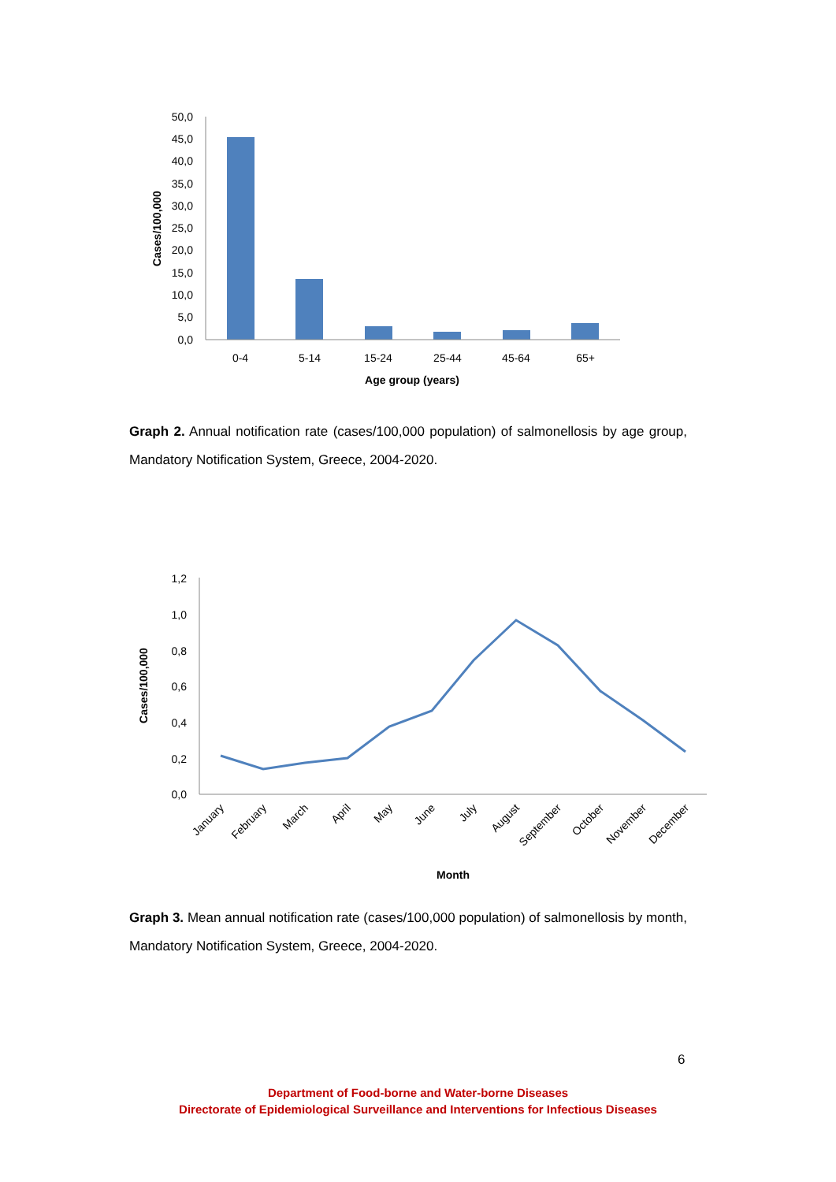50,0
45,0
40,0
35,0
30,0
25,0
20,0
15,0
10,0
5,0
0,0
0-4
5-14
15-24
25-44
45-64
65+
Age group (years)
Cases/100,000
Graph 2. Annual notification rate (cases/100,000 population) of salmonellosis by age group, Mandatory Notification System, Greece, 2004-2020.
1,2
1,0
0,8
0,6
0,4
0,2
0,0
January
February
March
April
May
June
July
August
September
October
November
December
Month
Cases/100,000
Graph 3. Mean annual notification rate (cases/100,000 population) of salmonellosis by month, Mandatory Notification System, Greece, 2004-2020.
6
Department of Food-borne and Water-borne Diseases
Directorate of Epidemiological Surveillance and Interventions for Infectious Diseases